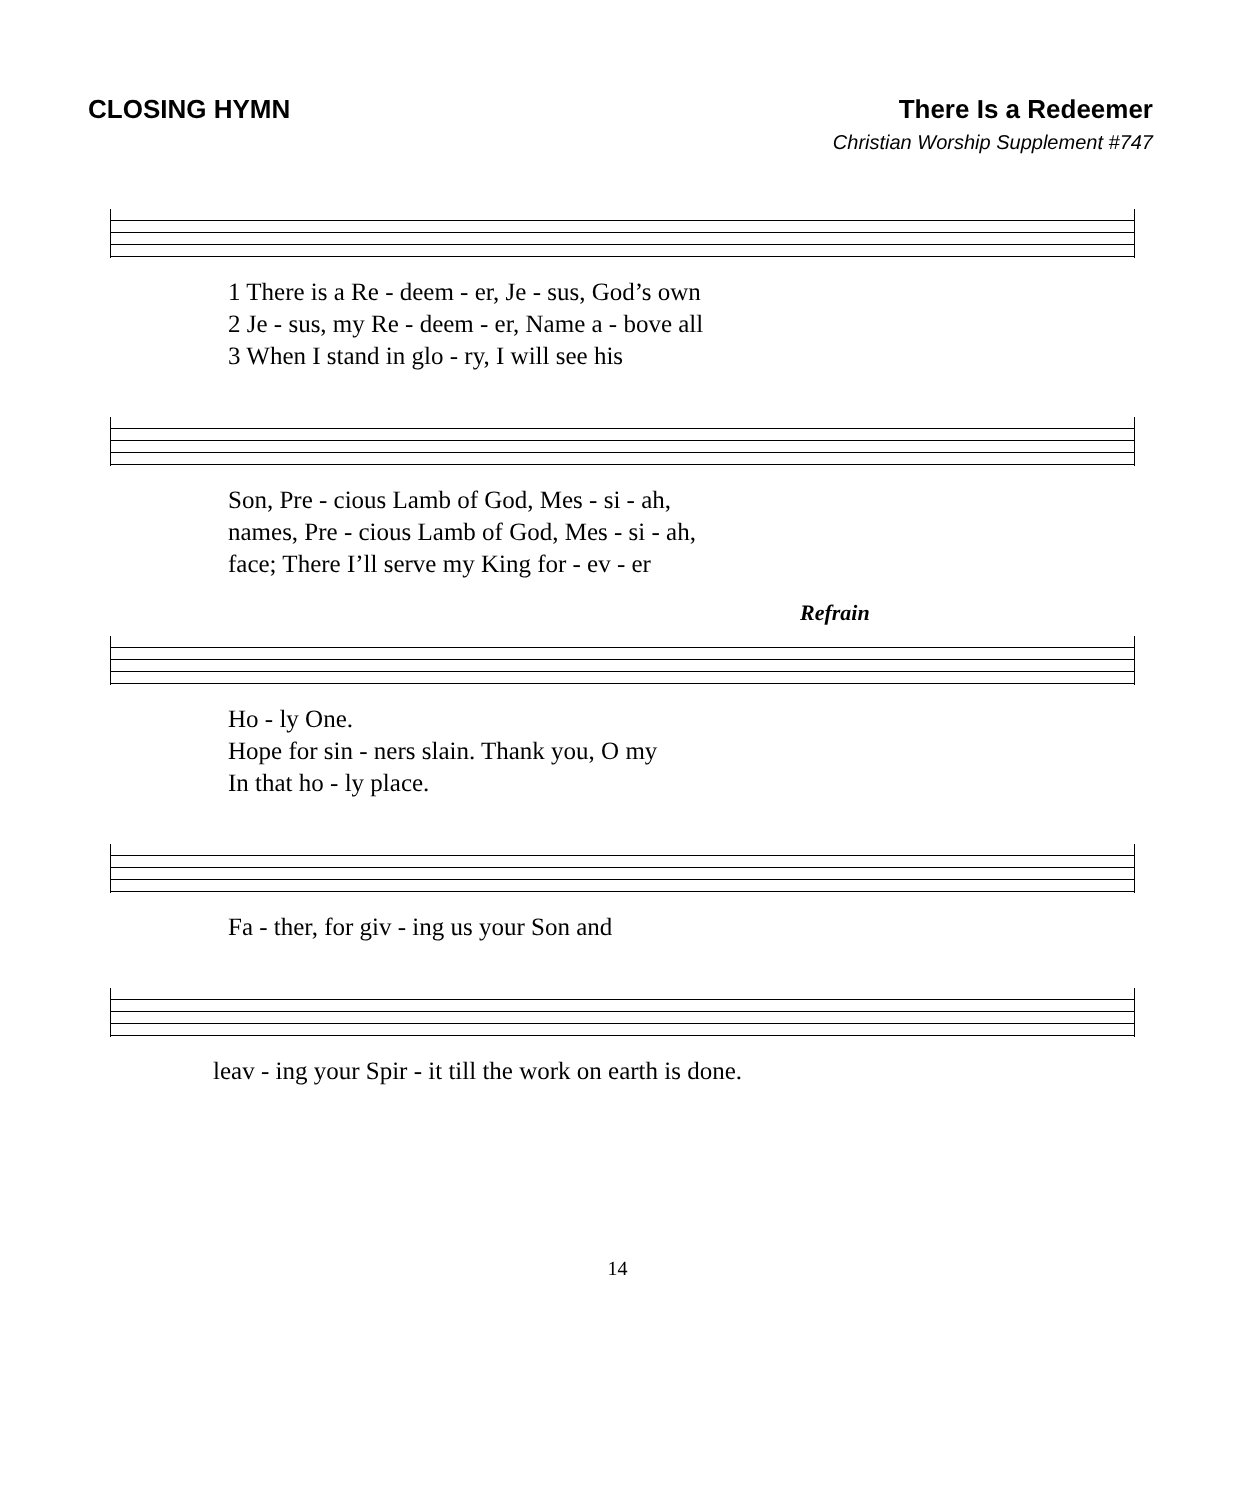CLOSING HYMN There Is a Redeemer
Christian Worship Supplement #747
| 1 There is a Re - deem - er, Je - sus, God’s own |
| 2 Je - sus, my Re - deem - er, Name a - bove all |
| 3 When I stand in glo - ry, I will see his |
| Son, Pre - cious Lamb of God, Mes - si - ah, |
| names, Pre - cious Lamb of God, Mes - si - ah, |
| face; There I’ll serve my King for - ev - er |
Refrain
| Ho - ly One. |
| Hope for sin - ners slain. Thank you, O my |
| In that ho - ly place. |
| Fa - ther, for giv - ing us your Son and |
| leav - ing your Spir - it till the work on earth is done. |
14